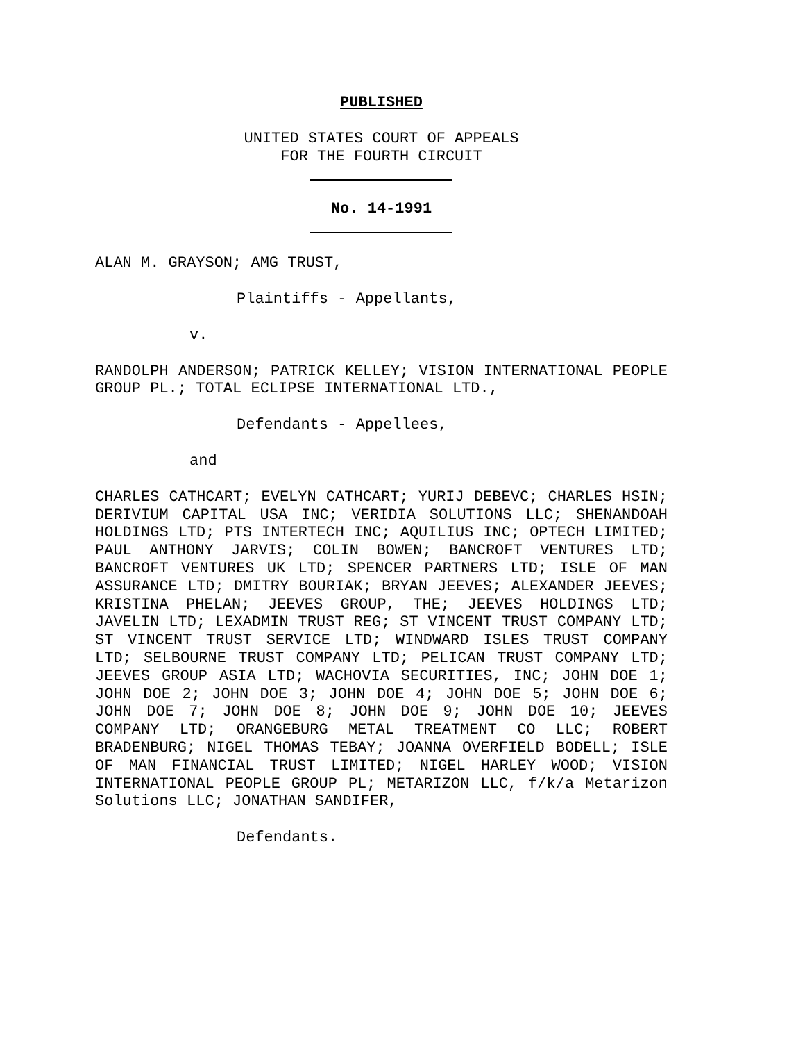PUBLISHED
UNITED STATES COURT OF APPEALS
FOR THE FOURTH CIRCUIT
No. 14-1991
ALAN M. GRAYSON; AMG TRUST,
Plaintiffs - Appellants,
v.
RANDOLPH ANDERSON; PATRICK KELLEY; VISION INTERNATIONAL PEOPLE GROUP PL.; TOTAL ECLIPSE INTERNATIONAL LTD.,
Defendants - Appellees,
and
CHARLES CATHCART; EVELYN CATHCART; YURIJ DEBEVC; CHARLES HSIN; DERIVIUM CAPITAL USA INC; VERIDIA SOLUTIONS LLC; SHENANDOAH HOLDINGS LTD; PTS INTERTECH INC; AQUILIUS INC; OPTECH LIMITED; PAUL ANTHONY JARVIS; COLIN BOWEN; BANCROFT VENTURES LTD; BANCROFT VENTURES UK LTD; SPENCER PARTNERS LTD; ISLE OF MAN ASSURANCE LTD; DMITRY BOURIAK; BRYAN JEEVES; ALEXANDER JEEVES; KRISTINA PHELAN; JEEVES GROUP, THE; JEEVES HOLDINGS LTD; JAVELIN LTD; LEXADMIN TRUST REG; ST VINCENT TRUST COMPANY LTD; ST VINCENT TRUST SERVICE LTD; WINDWARD ISLES TRUST COMPANY LTD; SELBOURNE TRUST COMPANY LTD; PELICAN TRUST COMPANY LTD; JEEVES GROUP ASIA LTD; WACHOVIA SECURITIES, INC; JOHN DOE 1; JOHN DOE 2; JOHN DOE 3; JOHN DOE 4; JOHN DOE 5; JOHN DOE 6; JOHN DOE 7; JOHN DOE 8; JOHN DOE 9; JOHN DOE 10; JEEVES COMPANY LTD; ORANGEBURG METAL TREATMENT CO LLC; ROBERT BRADENBURG; NIGEL THOMAS TEBAY; JOANNA OVERFIELD BODELL; ISLE OF MAN FINANCIAL TRUST LIMITED; NIGEL HARLEY WOOD; VISION INTERNATIONAL PEOPLE GROUP PL; METARIZON LLC, f/k/a Metarizon Solutions LLC; JONATHAN SANDIFER,
Defendants.